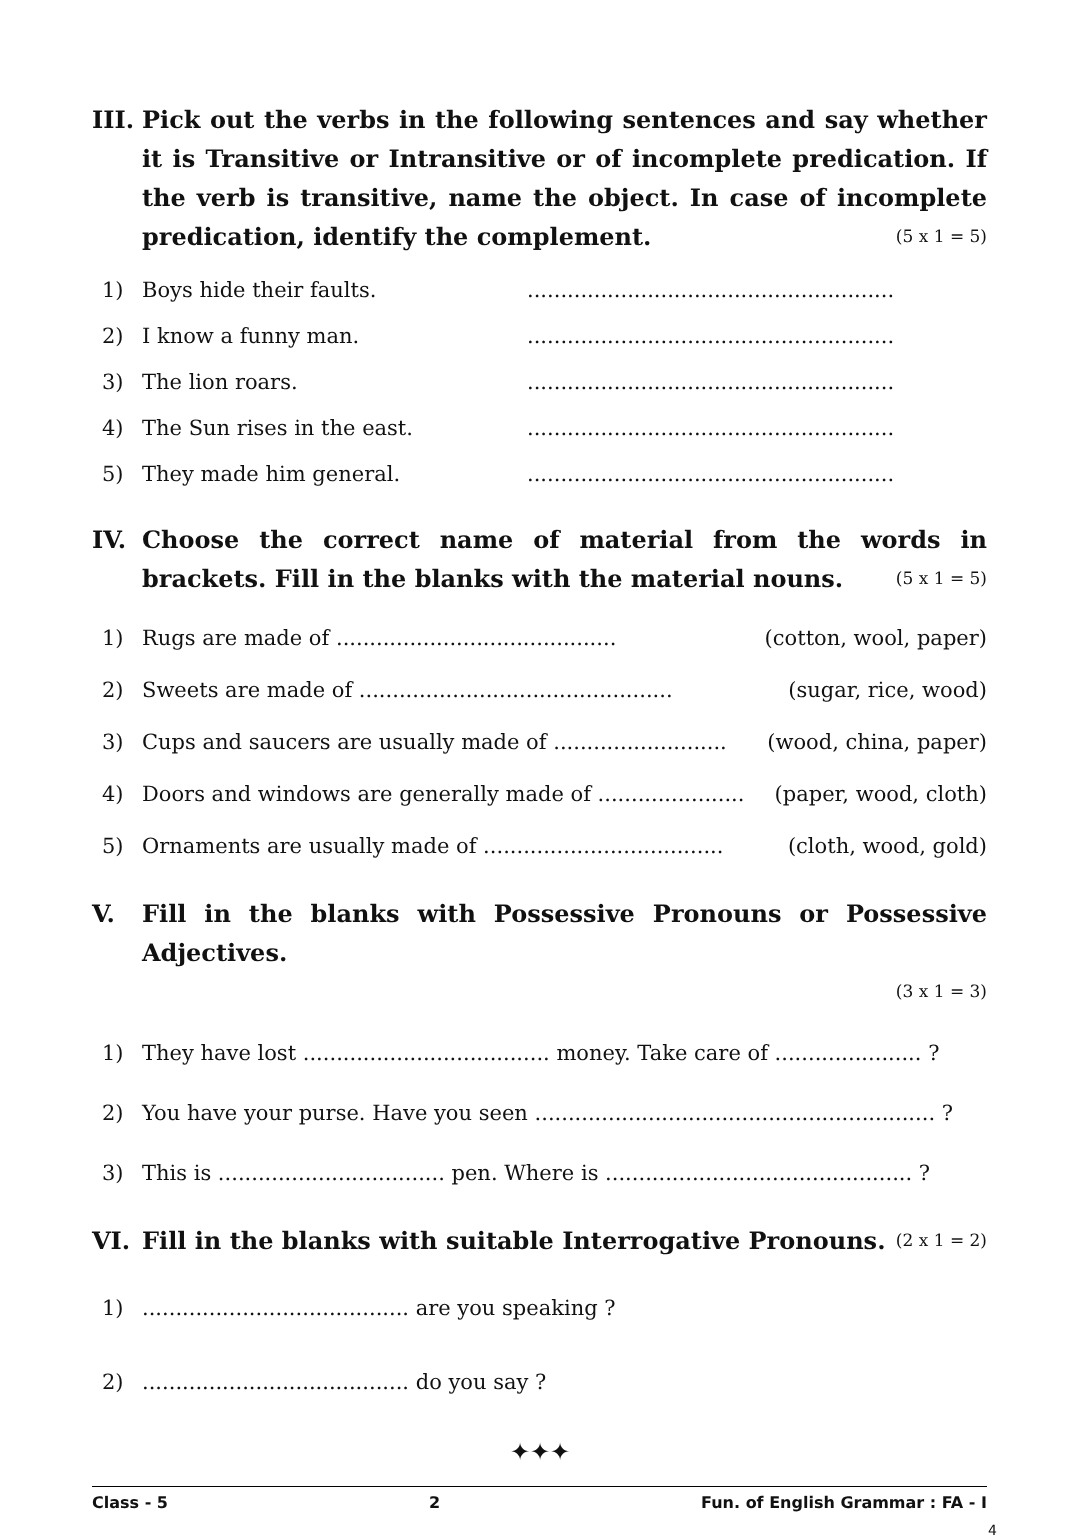III. Pick out the verbs in the following sentences and say whether it is Transitive or Intransitive or of incomplete predication. If the verb is transitive, name the object. In case of incomplete predication, identify the complement. (5 x 1 = 5)
1) Boys hide their faults........................................................
2) I know a funny man........................................................
3) The lion roars........................................................
4) The Sun rises in the east........................................................
5) They made him general........................................................
IV. Choose the correct name of material from the words in brackets. Fill in the blanks with the material nouns. (5 x 1 = 5)
1) Rugs are made of .......................................... (cotton, wool, paper)
2) Sweets are made of ............................................... (sugar, rice, wood)
3) Cups and saucers are usually made of .......................... (wood, china, paper)
4) Doors and windows are generally made of ...................... (paper, wood, cloth)
5) Ornaments are usually made of .................................... (cloth, wood, gold)
V. Fill in the blanks with Possessive Pronouns or Possessive Adjectives.
(3 x 1 = 3)
1) They have lost ..................................... money. Take care of ...................... ?
2) You have your purse. Have you seen ............................................................ ?
3) This is .................................. pen. Where is .............................................. ?
VI. Fill in the blanks with suitable Interrogative Pronouns. (2 x 1 = 2)
1)........................................ are you speaking ?
2)........................................ do you say ?
✦✦✦
Class - 5 2 Fun. of English Grammar : FA - I
4